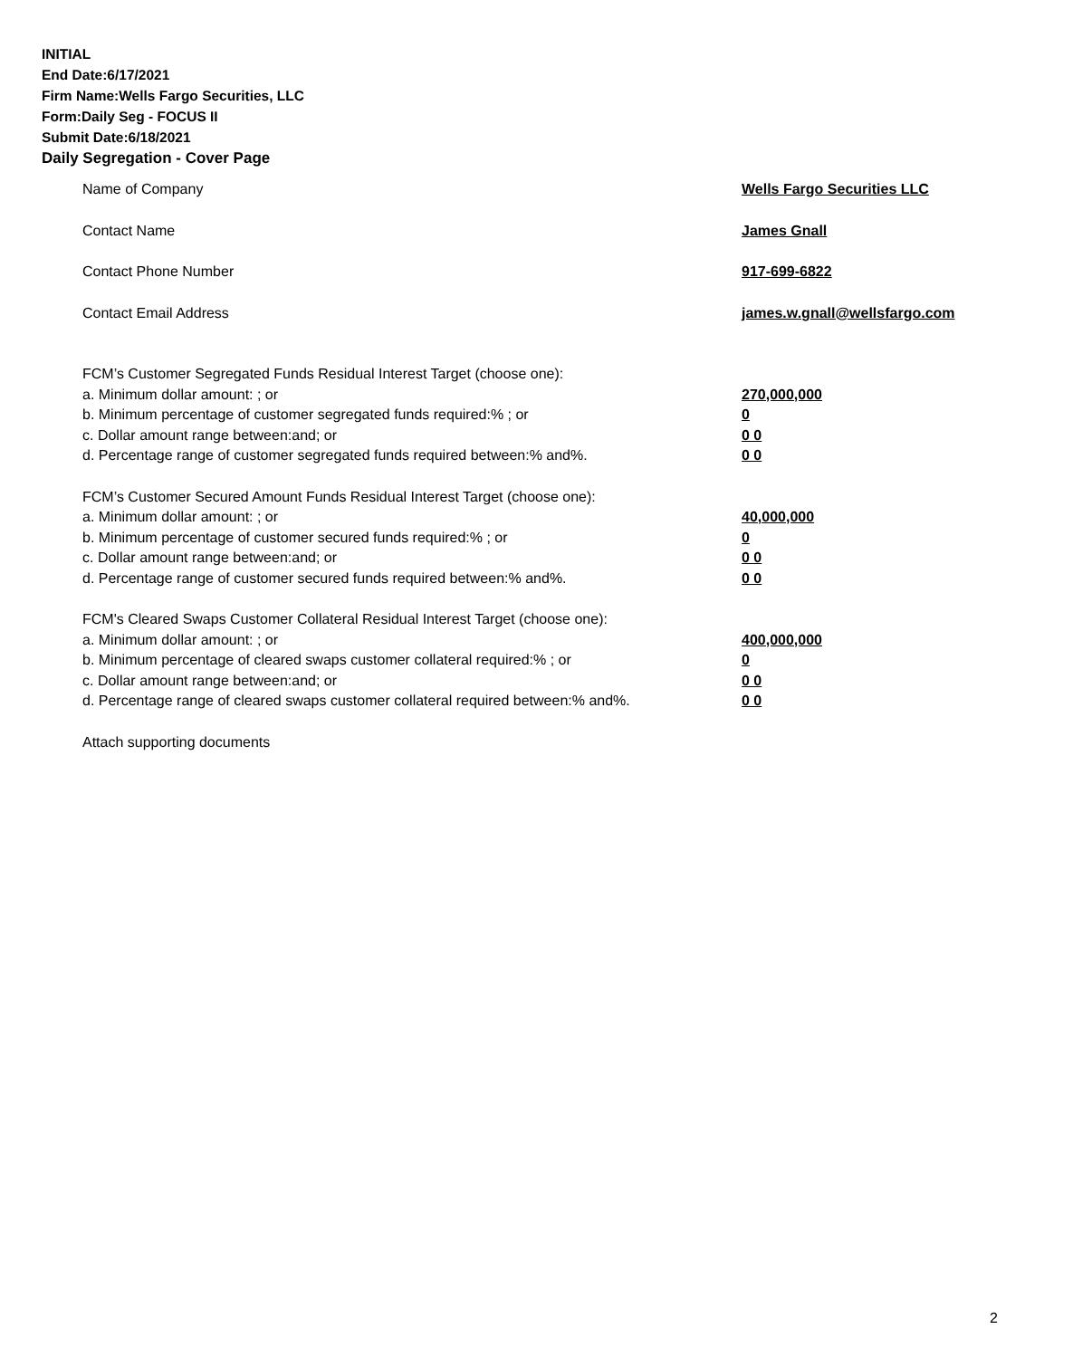INITIAL
End Date:6/17/2021
Firm Name:Wells Fargo Securities, LLC
Form:Daily Seg - FOCUS II
Submit Date:6/18/2021
Daily Segregation - Cover Page
Name of Company Wells Fargo Securities LLC
Contact Name James Gnall
Contact Phone Number 917-699-6822
Contact Email Address james.w.gnall@wellsfargo.com
FCM’s Customer Segregated Funds Residual Interest Target (choose one):
a. Minimum dollar amount: ; or 270,000,000
b. Minimum percentage of customer segregated funds required:% ; or 0
c. Dollar amount range between:and; or 0 0
d. Percentage range of customer segregated funds required between:% and%. 0 0
FCM’s Customer Secured Amount Funds Residual Interest Target (choose one):
a. Minimum dollar amount: ; or 40,000,000
b. Minimum percentage of customer secured funds required:% ; or 0
c. Dollar amount range between:and; or 0 0
d. Percentage range of customer secured funds required between:% and%. 0 0
FCM's Cleared Swaps Customer Collateral Residual Interest Target (choose one):
a. Minimum dollar amount: ; or 400,000,000
b. Minimum percentage of cleared swaps customer collateral required:% ; or 0
c. Dollar amount range between:and; or 0 0
d. Percentage range of cleared swaps customer collateral required between:% and%.
0 0
Attach supporting documents
2